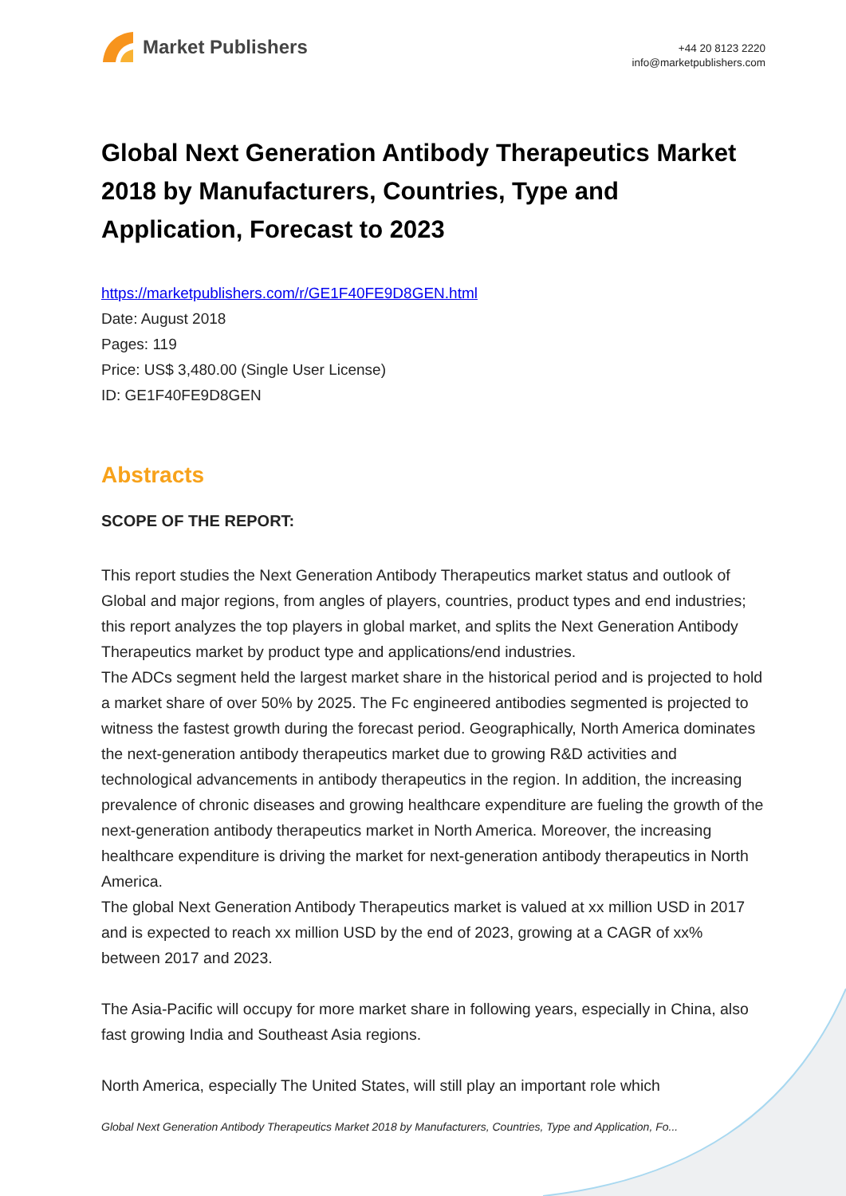Market Publishers
+44 20 8123 2220
info@marketpublishers.com
Global Next Generation Antibody Therapeutics Market 2018 by Manufacturers, Countries, Type and Application, Forecast to 2023
https://marketpublishers.com/r/GE1F40FE9D8GEN.html
Date: August 2018
Pages: 119
Price: US$ 3,480.00 (Single User License)
ID: GE1F40FE9D8GEN
Abstracts
SCOPE OF THE REPORT:
This report studies the Next Generation Antibody Therapeutics market status and outlook of Global and major regions, from angles of players, countries, product types and end industries; this report analyzes the top players in global market, and splits the Next Generation Antibody Therapeutics market by product type and applications/end industries.
The ADCs segment held the largest market share in the historical period and is projected to hold a market share of over 50% by 2025. The Fc engineered antibodies segmented is projected to witness the fastest growth during the forecast period. Geographically, North America dominates the next-generation antibody therapeutics market due to growing R&D activities and technological advancements in antibody therapeutics in the region. In addition, the increasing prevalence of chronic diseases and growing healthcare expenditure are fueling the growth of the next-generation antibody therapeutics market in North America. Moreover, the increasing healthcare expenditure is driving the market for next-generation antibody therapeutics in North America.
The global Next Generation Antibody Therapeutics market is valued at xx million USD in 2017 and is expected to reach xx million USD by the end of 2023, growing at a CAGR of xx% between 2017 and 2023.
The Asia-Pacific will occupy for more market share in following years, especially in China, also fast growing India and Southeast Asia regions.
North America, especially The United States, will still play an important role which
Global Next Generation Antibody Therapeutics Market 2018 by Manufacturers, Countries, Type and Application, Fo...